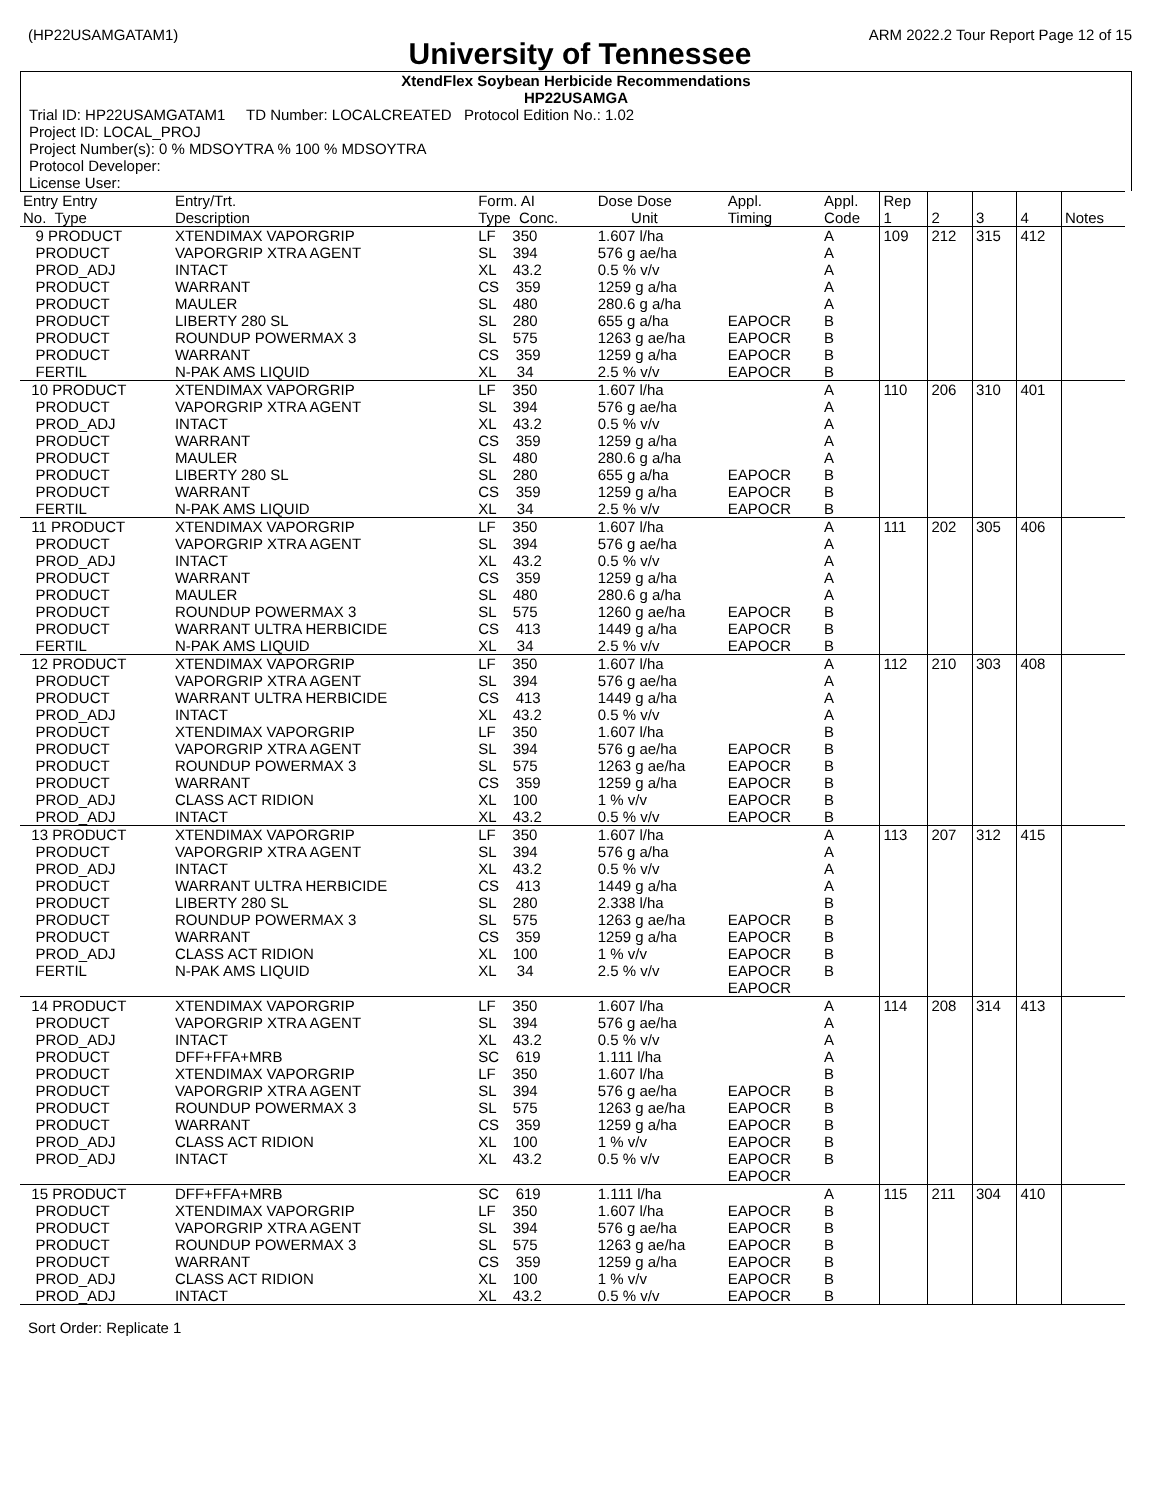(HP22USAMGATAM1) ARM 2022.2 Tour Report Page 12 of 15
University of Tennessee
XtendFlex Soybean Herbicide Recommendations
HP22USAMGA
Trial ID: HP22USAMGATAM1 TD Number: LOCALCREATED Protocol Edition No.: 1.02
Project ID: LOCAL_PROJ
Project Number(s): 0 % MDSOYTRA % 100 % MDSOYTRA
Protocol Developer:
License User:
| Entry Entry No. Type | Entry/Trt. Description | Form. AI Type Conc. | Dose Dose Unit | Appl. Timing | Appl. Code | Rep 1 | 2 | 3 | 4 | Notes |
| --- | --- | --- | --- | --- | --- | --- | --- | --- | --- | --- |
| 9 PRODUCT PRODUCT PROD_ADJ PRODUCT PRODUCT PRODUCT PRODUCT PRODUCT FERTIL | XTENDIMAX VAPORGRIP VAPORGRIP XTRA AGENT INTACT WARRANT MAULER LIBERTY 280 SL ROUNDUP POWERMAX 3 WARRANT N-PAK AMS LIQUID | LF 350 SL 394 XL 43.2 CS 359 SL 480 SL 280 SL 575 CS 359 XL 34 | 1.607 l/ha 576 g ae/ha 0.5 % v/v 1259 g a/ha 280.6 g a/ha 655 g a/ha 1263 g ae/ha 1259 g a/ha 2.5 % v/v | EAPOCR EAPOCR EAPOCR EAPOCR | A A A A A B B B B | 109 | 212 | 315 | 412 | |
| 10 PRODUCT PRODUCT PROD_ADJ PRODUCT PRODUCT PRODUCT PRODUCT FERTIL | XTENDIMAX VAPORGRIP VAPORGRIP XTRA AGENT INTACT WARRANT MAULER LIBERTY 280 SL WARRANT N-PAK AMS LIQUID | LF 350 SL 394 XL 43.2 CS 359 SL 480 SL 280 CS 359 XL 34 | 1.607 l/ha 576 g ae/ha 0.5 % v/v 1259 g a/ha 280.6 g a/ha 655 g a/ha 1259 g a/ha 2.5 % v/v | EAPOCR EAPOCR EAPOCR | A A A A A B B B | 110 | 206 | 310 | 401 | |
| 11 PRODUCT PRODUCT PROD_ADJ PRODUCT PRODUCT PRODUCT PRODUCT FERTIL | XTENDIMAX VAPORGRIP VAPORGRIP XTRA AGENT INTACT WARRANT MAULER ROUNDUP POWERMAX 3 WARRANT ULTRA HERBICIDE N-PAK AMS LIQUID | LF 350 SL 394 XL 43.2 CS 359 SL 480 SL 575 CS 413 XL 34 | 1.607 l/ha 576 g ae/ha 0.5 % v/v 1259 g a/ha 280.6 g a/ha 1260 g ae/ha 1449 g a/ha 2.5 % v/v | EAPOCR EAPOCR EAPOCR | A A A A A B B B | 111 | 202 | 305 | 406 | |
| 12 PRODUCT PRODUCT PRODUCT PROD_ADJ PRODUCT PRODUCT PRODUCT PRODUCT PROD_ADJ PROD_ADJ | XTENDIMAX VAPORGRIP VAPORGRIP XTRA AGENT WARRANT ULTRA HERBICIDE INTACT XTENDIMAX VAPORGRIP VAPORGRIP XTRA AGENT ROUNDUP POWERMAX 3 WARRANT CLASS ACT RIDION INTACT | LF 350 SL 394 CS 413 XL 43.2 LF 350 SL 394 SL 575 CS 359 XL 100 XL 43.2 | 1.607 l/ha 576 g ae/ha 1449 g a/ha 0.5 % v/v 1.607 l/ha 576 g ae/ha 1263 g ae/ha 1259 g a/ha 1 % v/v 0.5 % v/v | EAPOCR EAPOCR EAPOCR EAPOCR EAPOCR | A A A A B B B B B B | 112 | 210 | 303 | 408 | |
| 13 PRODUCT PRODUCT PROD_ADJ PRODUCT PRODUCT PRODUCT PRODUCT PROD_ADJ FERTIL | XTENDIMAX VAPORGRIP VAPORGRIP XTRA AGENT INTACT WARRANT ULTRA HERBICIDE LIBERTY 280 SL ROUNDUP POWERMAX 3 WARRANT CLASS ACT RIDION N-PAK AMS LIQUID | LF 350 SL 394 XL 43.2 CS 413 SL 280 SL 575 CS 359 XL 100 XL 34 | 1.607 l/ha 576 g a/ha 0.5 % v/v 1449 g a/ha 2.338 l/ha 1263 g ae/ha 1259 g a/ha 1 % v/v 2.5 % v/v | EAPOCR EAPOCR EAPOCR EAPOCR EAPOCR | A A A A B B B B B | 113 | 207 | 312 | 415 | |
| 14 PRODUCT PRODUCT PROD_ADJ PRODUCT PRODUCT PRODUCT PRODUCT PRODUCT PROD_ADJ PROD_ADJ | XTENDIMAX VAPORGRIP VAPORGRIP XTRA AGENT INTACT DFF+FFA+MRB XTENDIMAX VAPORGRIP VAPORGRIP XTRA AGENT ROUNDUP POWERMAX 3 WARRANT CLASS ACT RIDION INTACT | LF 350 SL 394 XL 43.2 SC 619 LF 350 SL 394 SL 575 CS 359 XL 100 XL 43.2 | 1.607 l/ha 576 g ae/ha 0.5 % v/v 1.111 l/ha 1.607 l/ha 576 g ae/ha 1263 g ae/ha 1259 g a/ha 1 % v/v 0.5 % v/v | EAPOCR EAPOCR EAPOCR EAPOCR EAPOCR EAPOCR | A A A A B B B B B B | 114 | 208 | 314 | 413 | |
| 15 PRODUCT PRODUCT PRODUCT PRODUCT PRODUCT PROD_ADJ PROD_ADJ | DFF+FFA+MRB XTENDIMAX VAPORGRIP VAPORGRIP XTRA AGENT ROUNDUP POWERMAX 3 WARRANT CLASS ACT RIDION INTACT | SC 619 LF 350 SL 394 SL 575 CS 359 XL 100 XL 43.2 | 1.111 l/ha 1.607 l/ha 576 g ae/ha 1263 g ae/ha 1259 g a/ha 1 % v/v 0.5 % v/v | EAPOCR EAPOCR EAPOCR EAPOCR EAPOCR EAPOCR | A B B B B B B | 115 | 211 | 304 | 410 | |
Sort Order: Replicate 1